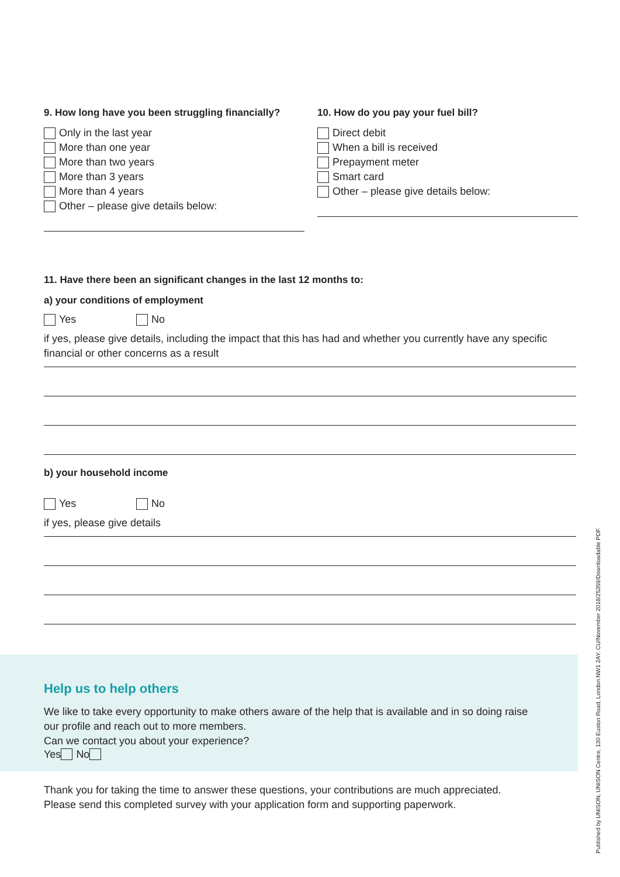9. How long have you been struggling financially?
Only in the last year
More than one year
More than two years
More than 3 years
More than 4 years
Other – please give details below:
10. How do you pay your fuel bill?
Direct debit
When a bill is received
Prepayment meter
Smart card
Other – please give details below:
11. Have there been an significant changes in the last 12 months to:
a) your conditions of employment
Yes No
if yes, please give details, including the impact that this has had and whether you currently have any specific financial or other concerns as a result
b) your household income
Yes No
if yes, please give details
Help us to help others
We like to take every opportunity to make others aware of the help that is available and in so doing raise our profile and reach out to more members.
Can we contact you about your experience?
Yes No
Thank you for taking the time to answer these questions, your contributions are much appreciated.
Please send this completed survey with your application form and supporting paperwork.
Published by UNISON, UNISON Centre, 130 Euston Road, London NW1 2AY. CU/November 2018/25359/Downloadable PDF.